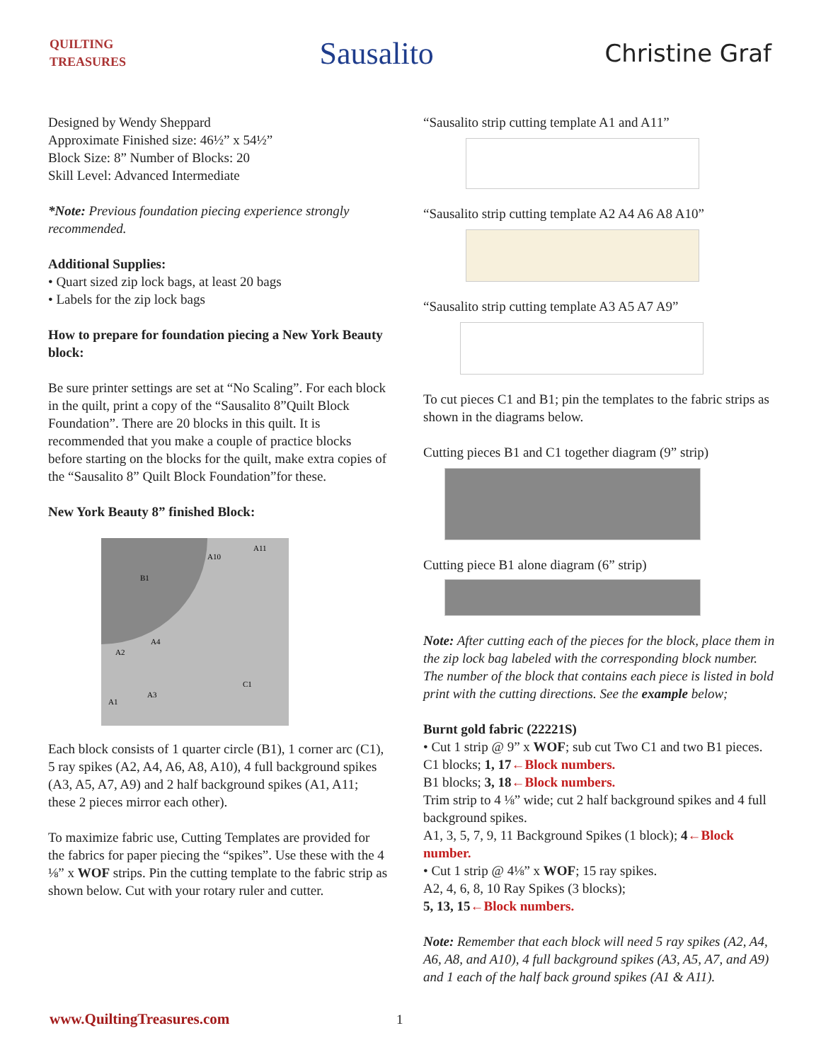QUILTING TREASURES
Sausalito
Christine Graf
Designed by Wendy Sheppard
Approximate Finished size: 46½” x 54½”
Block Size: 8” Number of Blocks: 20
Skill Level: Advanced Intermediate
*Note: Previous foundation piecing experience strongly recommended.
Additional Supplies:
• Quart sized zip lock bags, at least 20 bags
• Labels for the zip lock bags
How to prepare for foundation piecing a New York Beauty block:
Be sure printer settings are set at “No Scaling”. For each block in the quilt, print a copy of the “Sausalito 8”Quilt Block Foundation”. There are 20 blocks in this quilt. It is recommended that you make a couple of practice blocks before starting on the blocks for the quilt, make extra copies of the “Sausalito 8” Quilt Block Foundation”for these.
New York Beauty 8” finished Block:
B1
A10
A11
A2
A4
A1
A3
C1
Each block consists of 1 quarter circle (B1), 1 corner arc (C1), 5 ray spikes (A2, A4, A6, A8, A10), 4 full background spikes (A3, A5, A7, A9) and 2 half background spikes (A1, A11; these 2 pieces mirror each other).
To maximize fabric use, Cutting Templates are provided for the fabrics for paper piecing the “spikes”. Use these with the 4 ⅛” x WOF strips. Pin the cutting template to the fabric strip as shown below. Cut with your rotary ruler and cutter.
“Sausalito strip cutting template A1 and A11”
“Sausalito strip cutting template A2 A4 A6 A8 A10”
“Sausalito strip cutting template A3 A5 A7 A9”
To cut pieces C1 and B1; pin the templates to the fabric strips as shown in the diagrams below.
Cutting pieces B1 and C1 together diagram (9” strip)
Cutting piece B1 alone diagram (6” strip)
Note: After cutting each of the pieces for the block, place them in the zip lock bag labeled with the corresponding block number. The number of the block that contains each piece is listed in bold print with the cutting directions. See the example below;
Burnt gold fabric (22221S)
• Cut 1 strip @ 9” x WOF; sub cut Two C1 and two B1 pieces.
C1 blocks; 1, 17←Block numbers.
B1 blocks; 3, 18←Block numbers.
Trim strip to 4 ⅛” wide; cut 2 half background spikes and 4 full background spikes.
A1, 3, 5, 7, 9, 11 Background Spikes (1 block); 4←Block number.
• Cut 1 strip @ 4⅛” x WOF; 15 ray spikes.
A2, 4, 6, 8, 10 Ray Spikes (3 blocks);
5, 13, 15←Block numbers.
Note: Remember that each block will need 5 ray spikes (A2, A4, A6, A8, and A10), 4 full background spikes (A3, A5, A7, and A9) and 1 each of the half back ground spikes (A1 & A11).
www.QuiltingTreasures.com 1